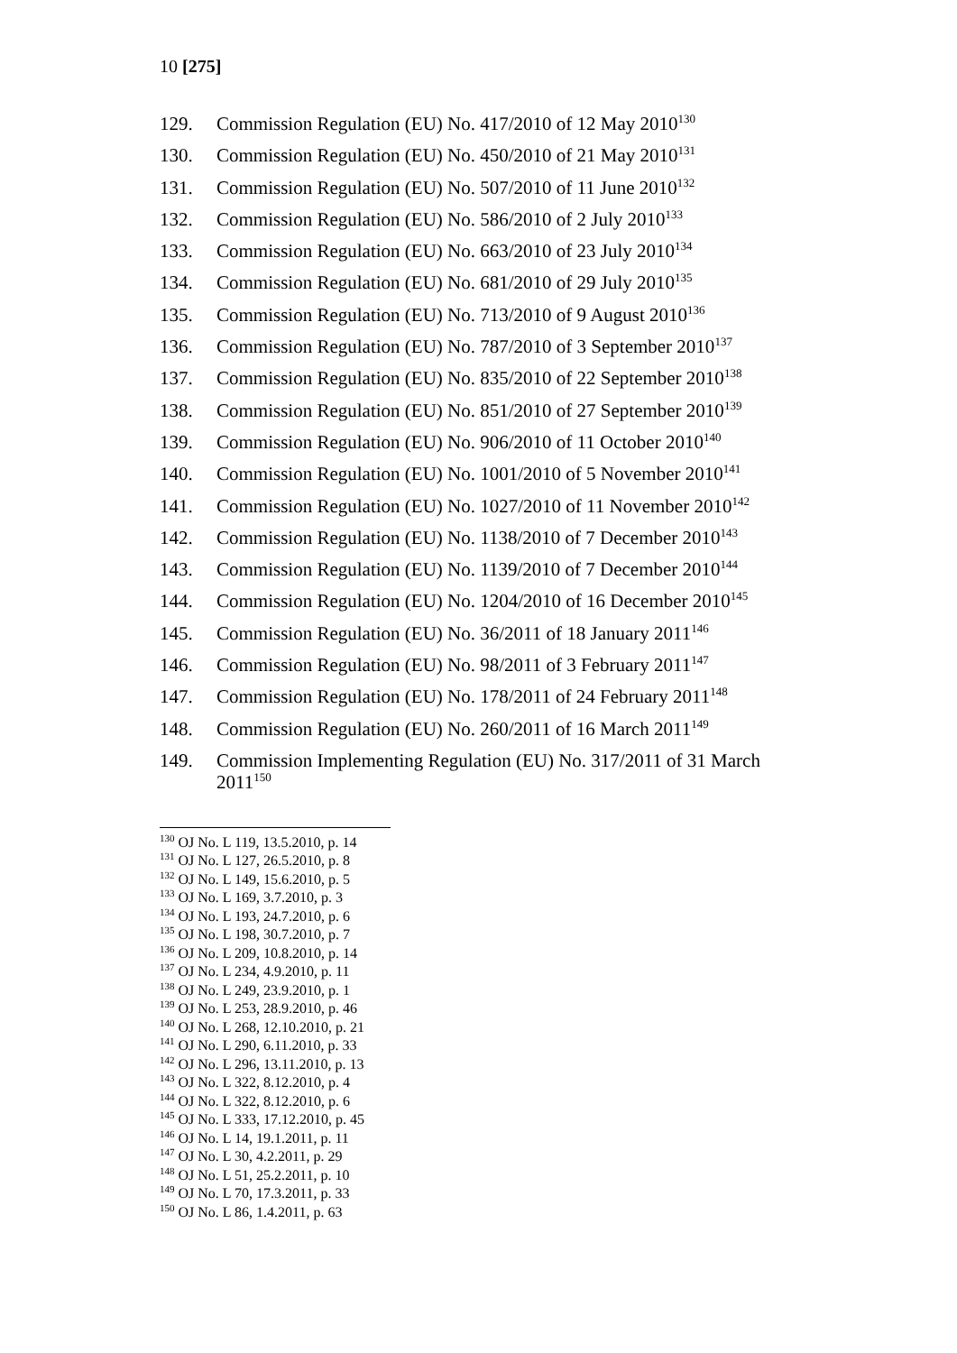10 [275]
129. Commission Regulation (EU) No. 417/2010 of 12 May 2010<sup>130</sup>
130. Commission Regulation (EU) No. 450/2010 of 21 May 2010<sup>131</sup>
131. Commission Regulation (EU) No. 507/2010 of 11 June 2010<sup>132</sup>
132. Commission Regulation (EU) No. 586/2010 of 2 July 2010<sup>133</sup>
133. Commission Regulation (EU) No. 663/2010 of 23 July 2010<sup>134</sup>
134. Commission Regulation (EU) No. 681/2010 of 29 July 2010<sup>135</sup>
135. Commission Regulation (EU) No. 713/2010 of 9 August 2010<sup>136</sup>
136. Commission Regulation (EU) No. 787/2010 of 3 September 2010<sup>137</sup>
137. Commission Regulation (EU) No. 835/2010 of 22 September 2010<sup>138</sup>
138. Commission Regulation (EU) No. 851/2010 of 27 September 2010<sup>139</sup>
139. Commission Regulation (EU) No. 906/2010 of 11 October 2010<sup>140</sup>
140. Commission Regulation (EU) No. 1001/2010 of 5 November 2010<sup>141</sup>
141. Commission Regulation (EU) No. 1027/2010 of 11 November 2010<sup>142</sup>
142. Commission Regulation (EU) No. 1138/2010 of 7 December 2010<sup>143</sup>
143. Commission Regulation (EU) No. 1139/2010 of 7 December 2010<sup>144</sup>
144. Commission Regulation (EU) No. 1204/2010 of 16 December 2010<sup>145</sup>
145. Commission Regulation (EU) No. 36/2011 of 18 January 2011<sup>146</sup>
146. Commission Regulation (EU) No. 98/2011 of 3 February 2011<sup>147</sup>
147. Commission Regulation (EU) No. 178/2011 of 24 February 2011<sup>148</sup>
148. Commission Regulation (EU) No. 260/2011 of 16 March 2011<sup>149</sup>
149. Commission Implementing Regulation (EU) No. 317/2011 of 31 March 2011<sup>150</sup>
<sup>130</sup> OJ No. L 119, 13.5.2010, p. 14
<sup>131</sup> OJ No. L 127, 26.5.2010, p. 8
<sup>132</sup> OJ No. L 149, 15.6.2010, p. 5
<sup>133</sup> OJ No. L 169, 3.7.2010, p. 3
<sup>134</sup> OJ No. L 193, 24.7.2010, p. 6
<sup>135</sup> OJ No. L 198, 30.7.2010, p. 7
<sup>136</sup> OJ No. L 209, 10.8.2010, p. 14
<sup>137</sup> OJ No. L 234, 4.9.2010, p. 11
<sup>138</sup> OJ No. L 249, 23.9.2010, p. 1
<sup>139</sup> OJ No. L 253, 28.9.2010, p. 46
<sup>140</sup> OJ No. L 268, 12.10.2010, p. 21
<sup>141</sup> OJ No. L 290, 6.11.2010, p. 33
<sup>142</sup> OJ No. L 296, 13.11.2010, p. 13
<sup>143</sup> OJ No. L 322, 8.12.2010, p. 4
<sup>144</sup> OJ No. L 322, 8.12.2010, p. 6
<sup>145</sup> OJ No. L 333, 17.12.2010, p. 45
<sup>146</sup> OJ No. L 14, 19.1.2011, p. 11
<sup>147</sup> OJ No. L 30, 4.2.2011, p. 29
<sup>148</sup> OJ No. L 51, 25.2.2011, p. 10
<sup>149</sup> OJ No. L 70, 17.3.2011, p. 33
<sup>150</sup> OJ No. L 86, 1.4.2011, p. 63